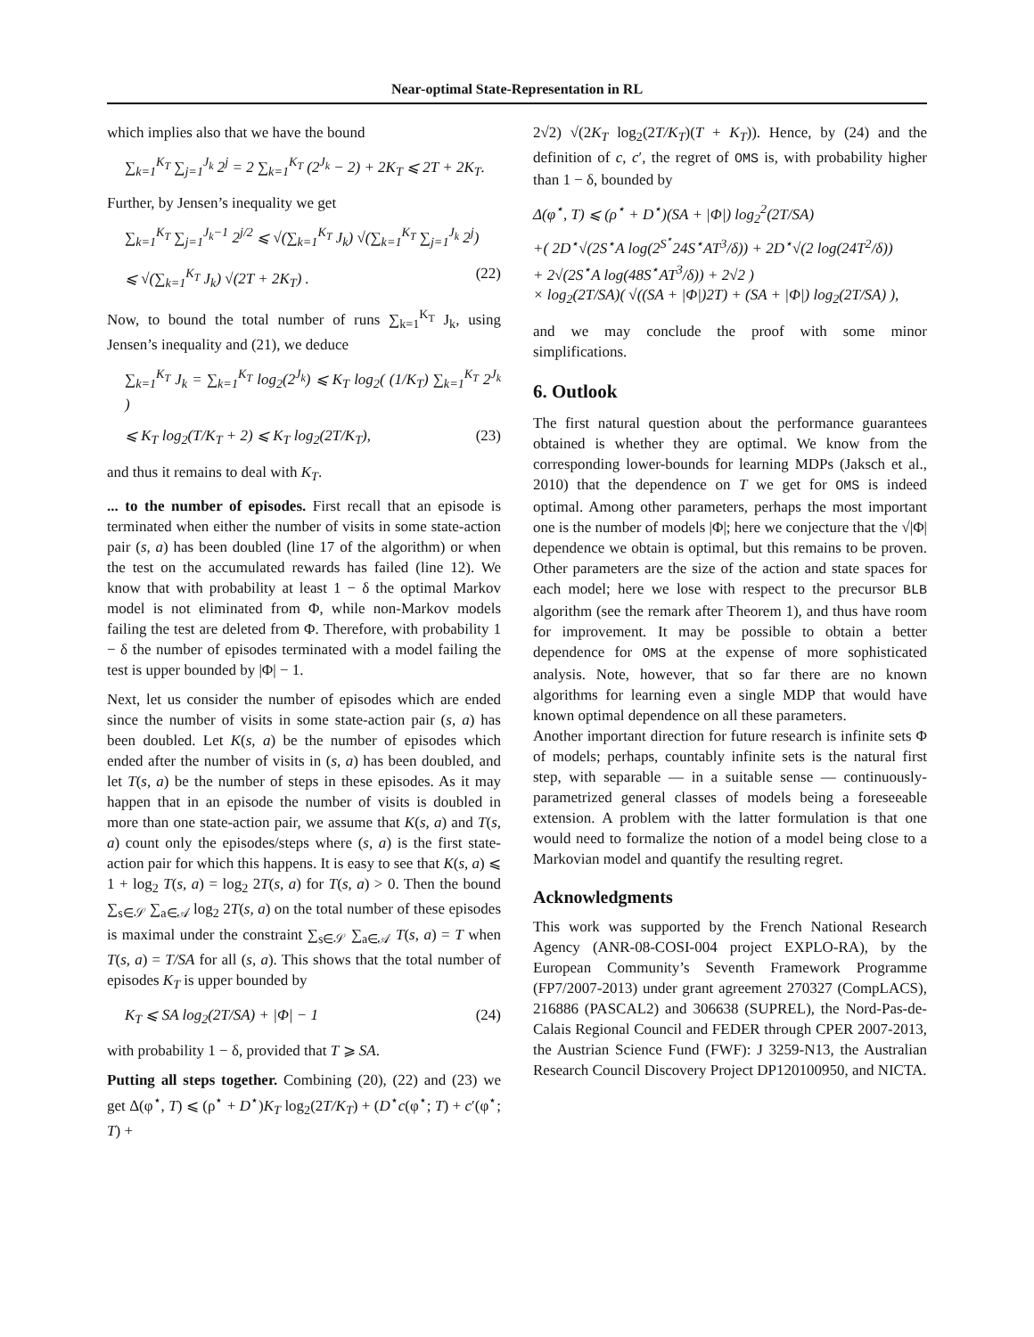Near-optimal State-Representation in RL
which implies also that we have the bound
∑<sub>k=1</sub><sup>K<sub>T</sub></sup> ∑<sub>j=1</sub><sup>J<sub>k</sub></sup> 2<sup>j</sup> = 2 ∑<sub>k=1</sub><sup>K<sub>T</sub></sup> (2<sup>J<sub>k</sub></sup> − 2) + 2K<sub>T</sub> ⩽ 2T + 2K<sub>T</sub>.
Further, by Jensen’s inequality we get
∑<sub>k=1</sub><sup>K<sub>T</sub></sup> ∑<sub>j=1</sub><sup>J<sub>k</sub>−1</sup> 2<sup>j/2</sup> ⩽ √(∑<sub>k=1</sub><sup>K<sub>T</sub></sup> J<sub>k</sub>) √(∑<sub>k=1</sub><sup>K<sub>T</sub></sup> ∑<sub>j=1</sub><sup>J<sub>k</sub></sup> 2<sup>j</sup>)
⩽ √(∑<sub>k=1</sub><sup>K<sub>T</sub></sup> J<sub>k</sub>) √(2T + 2K<sub>T</sub>) . (22)
Now, to bound the total number of runs ∑<sub>k=1</sub><sup>K<sub>T</sub></sup> J<sub>k</sub>, using Jensen’s inequality and (21), we deduce
∑<sub>k=1</sub><sup>K<sub>T</sub></sup> J<sub>k</sub> = ∑<sub>k=1</sub><sup>K<sub>T</sub></sup> log<sub>2</sub>(2<sup>J<sub>k</sub></sup>) ⩽ K<sub>T</sub> log<sub>2</sub>( (1/K<sub>T</sub>) ∑<sub>k=1</sub><sup>K<sub>T</sub></sup> 2<sup>J<sub>k</sub></sup> )
⩽ K<sub>T</sub> log<sub>2</sub>(T/K<sub>T</sub> + 2) ⩽ K<sub>T</sub> log<sub>2</sub>(2T/K<sub>T</sub>), (23)
and thus it remains to deal with K<sub>T</sub>.
... to the number of episodes. First recall that an episode is terminated when either the number of visits in some state-action pair (s, a) has been doubled (line 17 of the algorithm) or when the test on the accumulated rewards has failed (line 12). We know that with probability at least 1 − δ the optimal Markov model is not eliminated from Φ, while non-Markov models failing the test are deleted from Φ. Therefore, with probability 1 − δ the number of episodes terminated with a model failing the test is upper bounded by |Φ| − 1.
Next, let us consider the number of episodes which are ended since the number of visits in some state-action pair (s, a) has been doubled. Let K(s, a) be the number of episodes which ended after the number of visits in (s, a) has been doubled, and let T(s, a) be the number of steps in these episodes. As it may happen that in an episode the number of visits is doubled in more than one state-action pair, we assume that K(s, a) and T(s, a) count only the episodes/steps where (s, a) is the first state-action pair for which this happens. It is easy to see that K(s, a) ⩽ 1 + log<sub>2</sub> T(s, a) = log<sub>2</sub> 2T(s, a) for T(s, a) > 0. Then the bound ∑<sub>s∈𝒮</sub> ∑<sub>a∈𝒜</sub> log<sub>2</sub> 2T(s, a) on the total number of these episodes is maximal under the constraint ∑<sub>s∈𝒮</sub> ∑<sub>a∈𝒜</sub> T(s, a) = T when T(s, a) = T/SA for all (s, a). This shows that the total number of episodes K<sub>T</sub> is upper bounded by
K<sub>T</sub> ⩽ SA log<sub>2</sub>(2T/SA) + |Φ| − 1 (24)
with probability 1 − δ, provided that T ⩾ SA.
Putting all steps together. Combining (20), (22) and (23) we get Δ(φ<sup>⋆</sup>, T) ⩽ (ρ<sup>⋆</sup> + D<sup>⋆</sup>)K<sub>T</sub> log<sub>2</sub>(2T/K<sub>T</sub>) + (D<sup>⋆</sup>c(φ<sup>⋆</sup>; T) + c′(φ<sup>⋆</sup>; T) +
2√2) √(2K<sub>T</sub> log<sub>2</sub>(2T/K<sub>T</sub>)(T + K<sub>T</sub>)). Hence, by (24) and the definition of c, c′, the regret of OMS is, with probability higher than 1 − δ, bounded by
Δ(φ<sup>⋆</sup>, T) ⩽ (ρ<sup>⋆</sup> + D<sup>⋆</sup>)(SA + |Φ|) log<sub>2</sub><sup>2</sup>(2T/SA)
+( 2D<sup>⋆</sup>√(2S<sup>⋆</sup>A log(2<sup>S<sup>⋆</sup></sup>24S<sup>⋆</sup>AT<sup>3</sup>/δ)) + 2D<sup>⋆</sup>√(2 log(24T<sup>2</sup>/δ))
+ 2√(2S<sup>⋆</sup>A log(48S<sup>⋆</sup>AT<sup>3</sup>/δ)) + 2√2 )
× log<sub>2</sub>(2T/SA)( √((SA + |Φ|)2T) + (SA + |Φ|) log<sub>2</sub>(2T/SA) ),
and we may conclude the proof with some minor simplifications.
6. Outlook
The first natural question about the performance guarantees obtained is whether they are optimal. We know from the corresponding lower-bounds for learning MDPs (Jaksch et al., 2010) that the dependence on T we get for OMS is indeed optimal. Among other parameters, perhaps the most important one is the number of models |Φ|; here we conjecture that the √|Φ| dependence we obtain is optimal, but this remains to be proven. Other parameters are the size of the action and state spaces for each model; here we lose with respect to the precursor BLB algorithm (see the remark after Theorem 1), and thus have room for improvement. It may be possible to obtain a better dependence for OMS at the expense of more sophisticated analysis. Note, however, that so far there are no known algorithms for learning even a single MDP that would have known optimal dependence on all these parameters.
Another important direction for future research is infinite sets Φ of models; perhaps, countably infinite sets is the natural first step, with separable — in a suitable sense — continuously-parametrized general classes of models being a foreseeable extension. A problem with the latter formulation is that one would need to formalize the notion of a model being close to a Markovian model and quantify the resulting regret.
Acknowledgments
This work was supported by the French National Research Agency (ANR-08-COSI-004 project EXPLO-RA), by the European Community’s Seventh Framework Programme (FP7/2007-2013) under grant agreement 270327 (CompLACS), 216886 (PASCAL2) and 306638 (SUPREL), the Nord-Pas-de-Calais Regional Council and FEDER through CPER 2007-2013, the Austrian Science Fund (FWF): J 3259-N13, the Australian Research Council Discovery Project DP120100950, and NICTA.